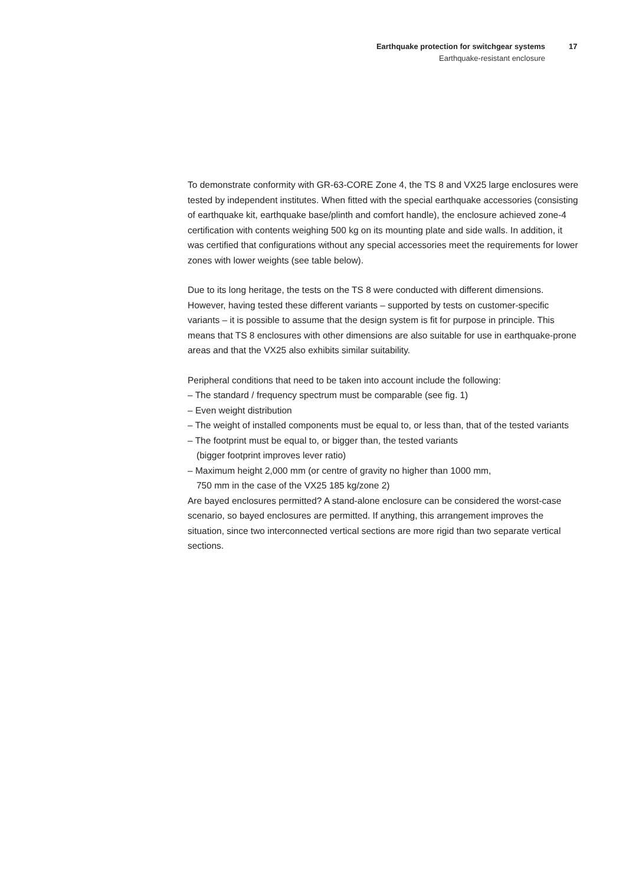Earthquake protection for switchgear systems
Earthquake-resistant enclosure
17
To demonstrate conformity with GR-63-CORE Zone 4, the TS 8 and VX25 large enclosures were tested by independent institutes. When fitted with the special earthquake accessories (consisting of earthquake kit, earthquake base/plinth and comfort handle), the enclosure achieved zone-4 certification with contents weighing 500 kg on its mounting plate and side walls. In addition, it was certified that configurations without any special accessories meet the requirements for lower zones with lower weights (see table below).
Due to its long heritage, the tests on the TS 8 were conducted with different dimensions. However, having tested these different variants – supported by tests on customer-specific variants – it is possible to assume that the design system is fit for purpose in principle. This means that TS 8 enclosures with other dimensions are also suitable for use in earthquake-prone areas and that the VX25 also exhibits similar suitability.
Peripheral conditions that need to be taken into account include the following:
– The standard / frequency spectrum must be comparable (see fig. 1)
– Even weight distribution
– The weight of installed components must be equal to, or less than, that of the tested variants
– The footprint must be equal to, or bigger than, the tested variants
(bigger footprint improves lever ratio)
– Maximum height 2,000 mm (or centre of gravity no higher than 1000 mm,
750 mm in the case of the VX25 185 kg/zone 2)
Are bayed enclosures permitted? A stand-alone enclosure can be considered the worst-case scenario, so bayed enclosures are permitted. If anything, this arrangement improves the situation, since two interconnected vertical sections are more rigid than two separate vertical sections.